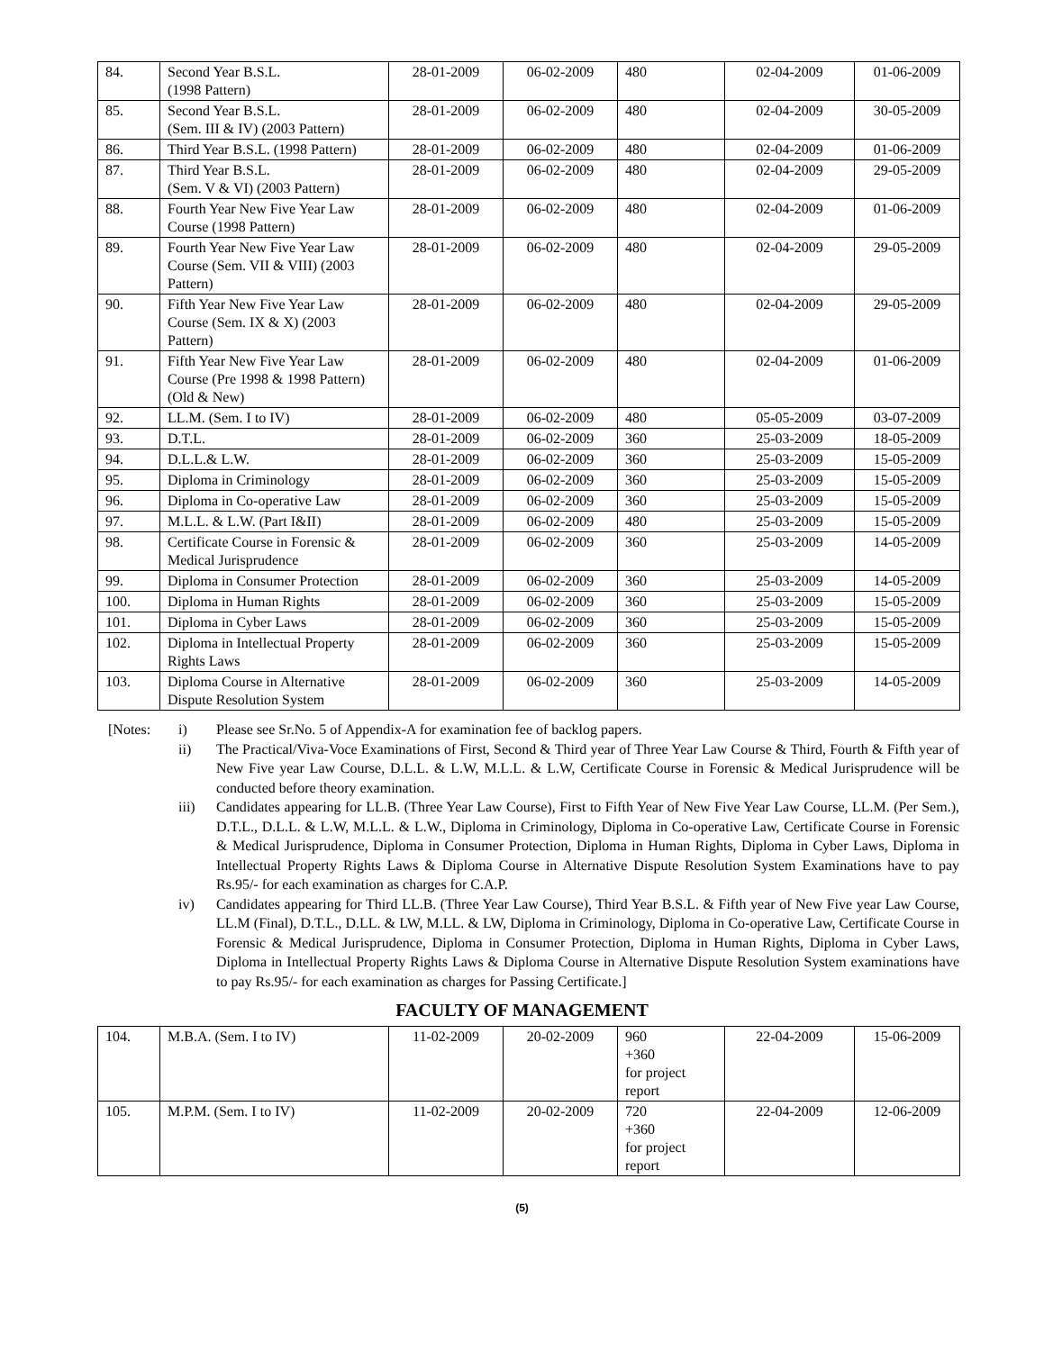| 84. | Second Year B.S.L. (1998 Pattern) | 28-01-2009 | 06-02-2009 | 480 | 02-04-2009 | 01-06-2009 |
| 85. | Second Year B.S.L. (Sem. III & IV) (2003 Pattern) | 28-01-2009 | 06-02-2009 | 480 | 02-04-2009 | 30-05-2009 |
| 86. | Third Year B.S.L. (1998 Pattern) | 28-01-2009 | 06-02-2009 | 480 | 02-04-2009 | 01-06-2009 |
| 87. | Third Year B.S.L. (Sem. V & VI) (2003 Pattern) | 28-01-2009 | 06-02-2009 | 480 | 02-04-2009 | 29-05-2009 |
| 88. | Fourth Year New Five Year Law Course (1998 Pattern) | 28-01-2009 | 06-02-2009 | 480 | 02-04-2009 | 01-06-2009 |
| 89. | Fourth Year New Five Year Law Course (Sem. VII & VIII) (2003 Pattern) | 28-01-2009 | 06-02-2009 | 480 | 02-04-2009 | 29-05-2009 |
| 90. | Fifth Year New Five Year Law Course (Sem. IX & X) (2003 Pattern) | 28-01-2009 | 06-02-2009 | 480 | 02-04-2009 | 29-05-2009 |
| 91. | Fifth Year New Five Year Law Course (Pre 1998 & 1998 Pattern) (Old & New) | 28-01-2009 | 06-02-2009 | 480 | 02-04-2009 | 01-06-2009 |
| 92. | LL.M. (Sem. I to IV) | 28-01-2009 | 06-02-2009 | 480 | 05-05-2009 | 03-07-2009 |
| 93. | D.T.L. | 28-01-2009 | 06-02-2009 | 360 | 25-03-2009 | 18-05-2009 |
| 94. | D.L.L.& L.W. | 28-01-2009 | 06-02-2009 | 360 | 25-03-2009 | 15-05-2009 |
| 95. | Diploma in Criminology | 28-01-2009 | 06-02-2009 | 360 | 25-03-2009 | 15-05-2009 |
| 96. | Diploma in Co-operative Law | 28-01-2009 | 06-02-2009 | 360 | 25-03-2009 | 15-05-2009 |
| 97. | M.L.L. & L.W. (Part I&II) | 28-01-2009 | 06-02-2009 | 480 | 25-03-2009 | 15-05-2009 |
| 98. | Certificate Course in Forensic & Medical Jurisprudence | 28-01-2009 | 06-02-2009 | 360 | 25-03-2009 | 14-05-2009 |
| 99. | Diploma in Consumer Protection | 28-01-2009 | 06-02-2009 | 360 | 25-03-2009 | 14-05-2009 |
| 100. | Diploma in Human Rights | 28-01-2009 | 06-02-2009 | 360 | 25-03-2009 | 15-05-2009 |
| 101. | Diploma in Cyber Laws | 28-01-2009 | 06-02-2009 | 360 | 25-03-2009 | 15-05-2009 |
| 102. | Diploma in Intellectual Property Rights Laws | 28-01-2009 | 06-02-2009 | 360 | 25-03-2009 | 15-05-2009 |
| 103. | Diploma Course in Alternative Dispute Resolution System | 28-01-2009 | 06-02-2009 | 360 | 25-03-2009 | 14-05-2009 |
[Notes: i) Please see Sr.No. 5 of Appendix-A for examination fee of backlog papers.
ii) The Practical/Viva-Voce Examinations of First, Second & Third year of Three Year Law Course & Third, Fourth & Fifth year of New Five year Law Course, D.L.L. & L.W, M.L.L. & L.W, Certificate Course in Forensic & Medical Jurisprudence will be conducted before theory examination.
iii) Candidates appearing for LL.B. (Three Year Law Course), First to Fifth Year of New Five Year Law Course, LL.M. (Per Sem.), D.T.L., D.L.L. & L.W, M.L.L. & L.W., Diploma in Criminology, Diploma in Co-operative Law, Certificate Course in Forensic & Medical Jurisprudence, Diploma in Consumer Protection, Diploma in Human Rights, Diploma in Cyber Laws, Diploma in Intellectual Property Rights Laws & Diploma Course in Alternative Dispute Resolution System Examinations have to pay Rs.95/- for each examination as charges for C.A.P.
iv) Candidates appearing for Third LL.B. (Three Year Law Course), Third Year B.S.L. & Fifth year of New Five year Law Course, LL.M (Final), D.T.L., D.LL. & LW, M.LL. & LW, Diploma in Criminology, Diploma in Co-operative Law, Certificate Course in Forensic & Medical Jurisprudence, Diploma in Consumer Protection, Diploma in Human Rights, Diploma in Cyber Laws, Diploma in Intellectual Property Rights Laws & Diploma Course in Alternative Dispute Resolution System examinations have to pay Rs.95/- for each examination as charges for Passing Certificate.]
FACULTY OF MANAGEMENT
| 104. | M.B.A. (Sem. I to IV) | 11-02-2009 | 20-02-2009 | 960 +360 for project report | 22-04-2009 | 15-06-2009 |
| 105. | M.P.M. (Sem. I to IV) | 11-02-2009 | 20-02-2009 | 720 +360 for project report | 22-04-2009 | 12-06-2009 |
(5)